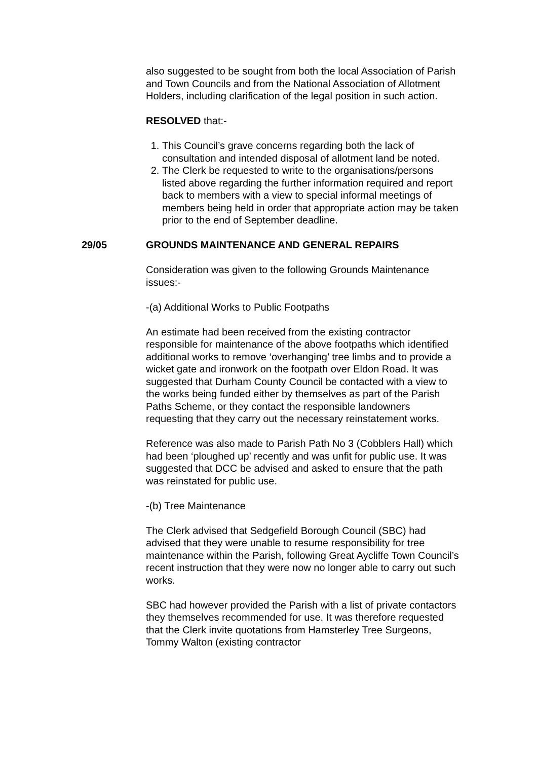also suggested to be sought from both the local Association of Parish and Town Councils and from the National Association of Allotment Holders, including clarification of the legal position in such action.
RESOLVED that:-
1. This Council’s grave concerns regarding both the lack of consultation and intended disposal of allotment land be noted.
2. The Clerk be requested to write to the organisations/persons listed above regarding the further information required and report back to members with a view to special informal meetings of members being held in order that appropriate action may be taken prior to the end of September deadline.
29/05 GROUNDS MAINTENANCE AND GENERAL REPAIRS
Consideration was given to the following Grounds Maintenance issues:-
-(a) Additional Works to Public Footpaths
An estimate had been received from the existing contractor responsible for maintenance of the above footpaths which identified additional works to remove ‘overhanging’ tree limbs and to provide a wicket gate and ironwork on the footpath over Eldon Road. It was suggested that Durham County Council be contacted with a view to the works being funded either by themselves as part of the Parish Paths Scheme, or they contact the responsible landowners requesting that they carry out the necessary reinstatement works.
Reference was also made to Parish Path No 3 (Cobblers Hall) which had been ‘ploughed up’ recently and was unfit for public use. It was suggested that DCC be advised and asked to ensure that the path was reinstated for public use.
-(b) Tree Maintenance
The Clerk advised that Sedgefield Borough Council (SBC) had advised that they were unable to resume responsibility for tree maintenance within the Parish, following Great Aycliffe Town Council’s recent instruction that they were now no longer able to carry out such works.
SBC had however provided the Parish with a list of private contactors they themselves recommended for use. It was therefore requested that the Clerk invite quotations from Hamsterley Tree Surgeons, Tommy Walton (existing contractor